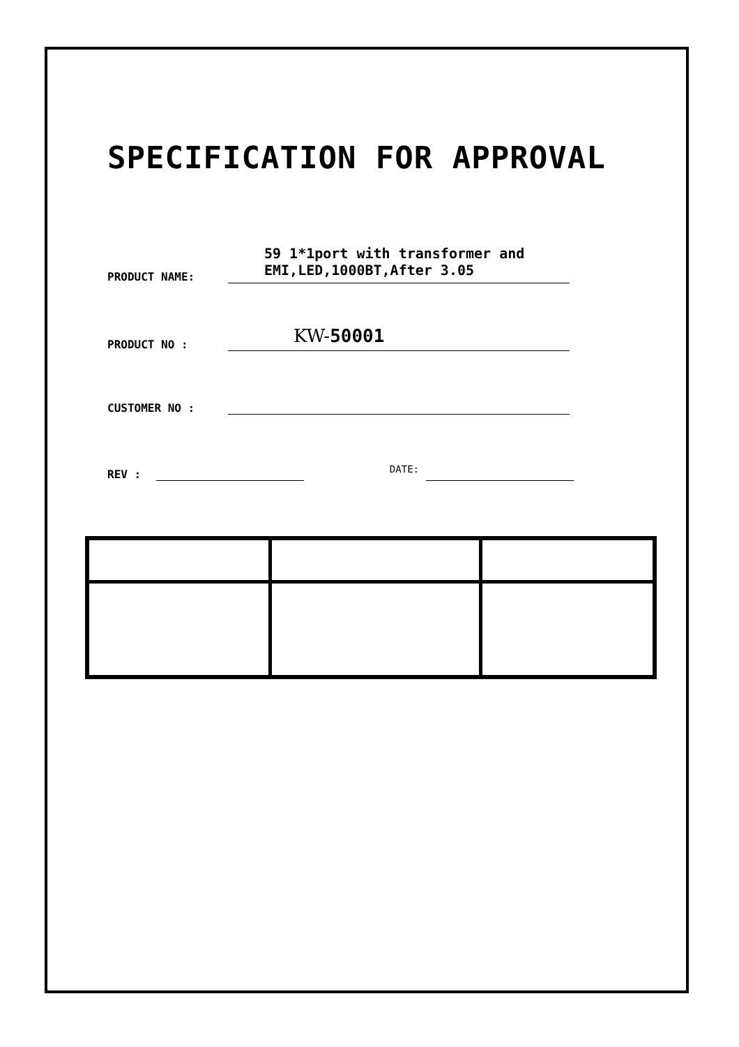SPECIFICATION FOR APPROVAL
PRODUCT NAME:
59 1*1port with transformer and
EMI,LED,1000BT,After 3.05
PRODUCT NO :
KW-50001
CUSTOMER NO :
REV :
DATE: